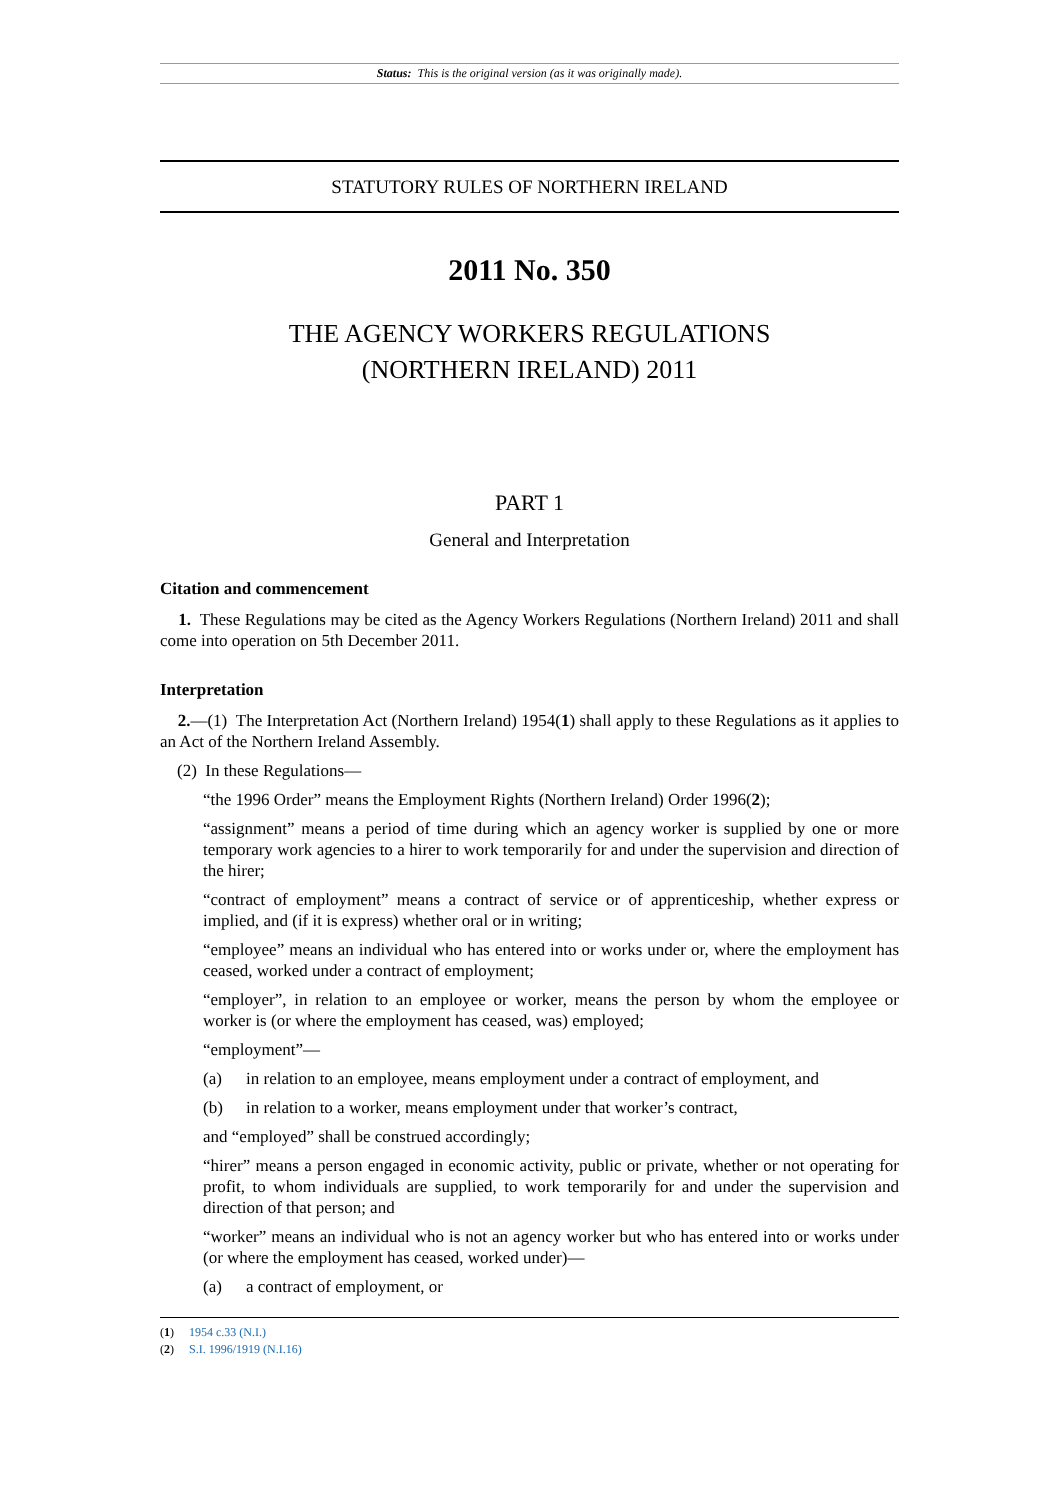Status: This is the original version (as it was originally made).
STATUTORY RULES OF NORTHERN IRELAND
2011 No. 350
THE AGENCY WORKERS REGULATIONS
(NORTHERN IRELAND) 2011
PART 1
General and Interpretation
Citation and commencement
1. These Regulations may be cited as the Agency Workers Regulations (Northern Ireland) 2011 and shall come into operation on 5th December 2011.
Interpretation
2.—(1) The Interpretation Act (Northern Ireland) 1954(1) shall apply to these Regulations as it applies to an Act of the Northern Ireland Assembly.
(2) In these Regulations—
“the 1996 Order” means the Employment Rights (Northern Ireland) Order 1996(2);
“assignment” means a period of time during which an agency worker is supplied by one or more temporary work agencies to a hirer to work temporarily for and under the supervision and direction of the hirer;
“contract of employment” means a contract of service or of apprenticeship, whether express or implied, and (if it is express) whether oral or in writing;
“employee” means an individual who has entered into or works under or, where the employment has ceased, worked under a contract of employment;
“employer”, in relation to an employee or worker, means the person by whom the employee or worker is (or where the employment has ceased, was) employed;
“employment”—
(a) in relation to an employee, means employment under a contract of employment, and
(b) in relation to a worker, means employment under that worker’s contract,
and “employed” shall be construed accordingly;
“hirer” means a person engaged in economic activity, public or private, whether or not operating for profit, to whom individuals are supplied, to work temporarily for and under the supervision and direction of that person; and
“worker” means an individual who is not an agency worker but who has entered into or works under (or where the employment has ceased, worked under)—
(a) a contract of employment, or
(1) 1954 c.33 (N.I.)
(2) S.I. 1996/1919 (N.I.16)